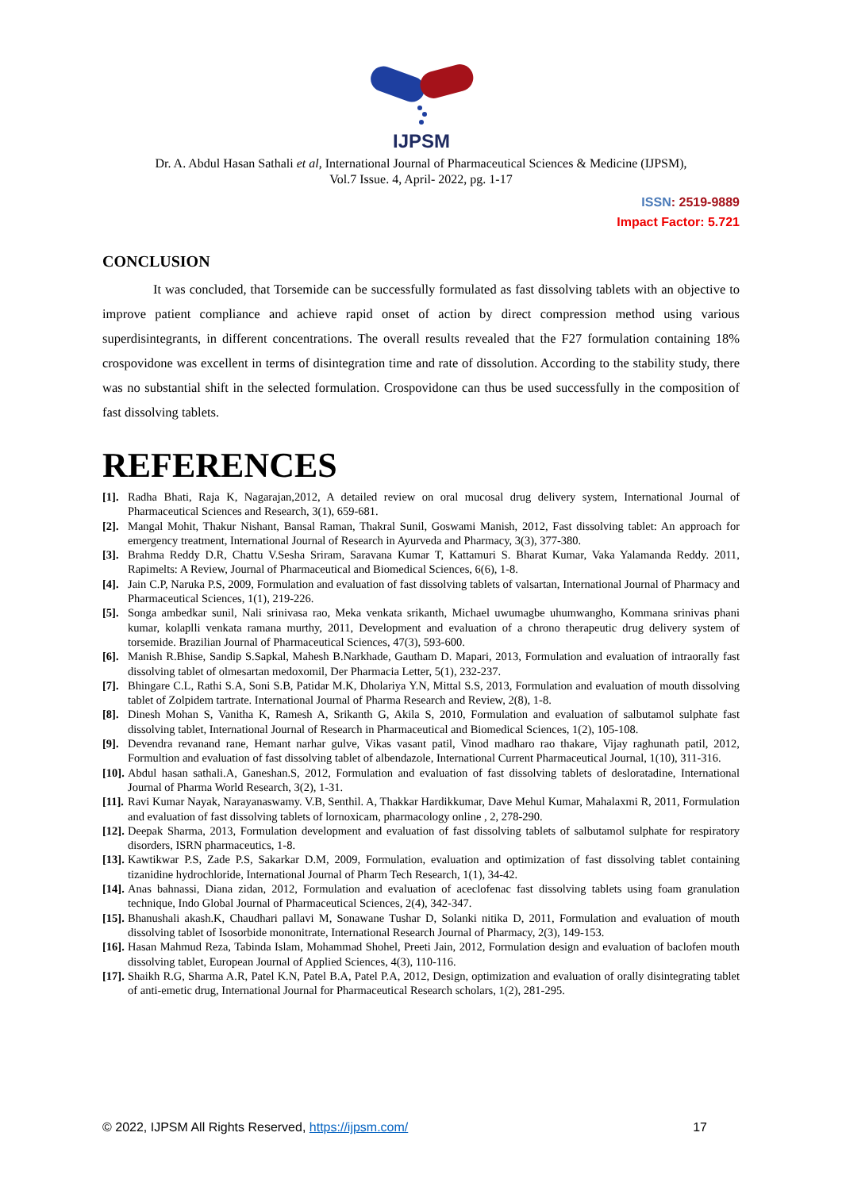IJPSM
Dr. A. Abdul Hasan Sathali et al, International Journal of Pharmaceutical Sciences & Medicine (IJPSM),
Vol.7 Issue. 4, April- 2022, pg. 1-17
ISSN: 2519-9889
Impact Factor: 5.721
CONCLUSION
It was concluded, that Torsemide can be successfully formulated as fast dissolving tablets with an objective to improve patient compliance and achieve rapid onset of action by direct compression method using various superdisintegrants, in different concentrations. The overall results revealed that the F27 formulation containing 18% crospovidone was excellent in terms of disintegration time and rate of dissolution. According to the stability study, there was no substantial shift in the selected formulation. Crospovidone can thus be used successfully in the composition of fast dissolving tablets.
REFERENCES
[1]. Radha Bhati, Raja K, Nagarajan,2012, A detailed review on oral mucosal drug delivery system, International Journal of Pharmaceutical Sciences and Research, 3(1), 659-681.
[2]. Mangal Mohit, Thakur Nishant, Bansal Raman, Thakral Sunil, Goswami Manish, 2012, Fast dissolving tablet: An approach for emergency treatment, International Journal of Research in Ayurveda and Pharmacy, 3(3), 377-380.
[3]. Brahma Reddy D.R, Chattu V.Sesha Sriram, Saravana Kumar T, Kattamuri S. Bharat Kumar, Vaka Yalamanda Reddy. 2011, Rapimelts: A Review, Journal of Pharmaceutical and Biomedical Sciences, 6(6), 1-8.
[4]. Jain C.P, Naruka P.S, 2009, Formulation and evaluation of fast dissolving tablets of valsartan, International Journal of Pharmacy and Pharmaceutical Sciences, 1(1), 219-226.
[5]. Songa ambedkar sunil, Nali srinivasa rao, Meka venkata srikanth, Michael uwumagbe uhumwangho, Kommana srinivas phani kumar, kolaplli venkata ramana murthy, 2011, Development and evaluation of a chrono therapeutic drug delivery system of torsemide. Brazilian Journal of Pharmaceutical Sciences, 47(3), 593-600.
[6]. Manish R.Bhise, Sandip S.Sapkal, Mahesh B.Narkhade, Gautham D. Mapari, 2013, Formulation and evaluation of intraorally fast dissolving tablet of olmesartan medoxomil, Der Pharmacia Letter, 5(1), 232-237.
[7]. Bhingare C.L, Rathi S.A, Soni S.B, Patidar M.K, Dholariya Y.N, Mittal S.S, 2013, Formulation and evaluation of mouth dissolving tablet of Zolpidem tartrate. International Journal of Pharma Research and Review, 2(8), 1-8.
[8]. Dinesh Mohan S, Vanitha K, Ramesh A, Srikanth G, Akila S, 2010, Formulation and evaluation of salbutamol sulphate fast dissolving tablet, International Journal of Research in Pharmaceutical and Biomedical Sciences, 1(2), 105-108.
[9]. Devendra revanand rane, Hemant narhar gulve, Vikas vasant patil, Vinod madharo rao thakare, Vijay raghunath patil, 2012, Formultion and evaluation of fast dissolving tablet of albendazole, International Current Pharmaceutical Journal, 1(10), 311-316.
[10]. Abdul hasan sathali.A, Ganeshan.S, 2012, Formulation and evaluation of fast dissolving tablets of desloratadine, International Journal of Pharma World Research, 3(2), 1-31.
[11]. Ravi Kumar Nayak, Narayanaswamy. V.B, Senthil. A, Thakkar Hardikkumar, Dave Mehul Kumar, Mahalaxmi R, 2011, Formulation and evaluation of fast dissolving tablets of lornoxicam, pharmacology online , 2, 278-290.
[12]. Deepak Sharma, 2013, Formulation development and evaluation of fast dissolving tablets of salbutamol sulphate for respiratory disorders, ISRN pharmaceutics, 1-8.
[13]. Kawtikwar P.S, Zade P.S, Sakarkar D.M, 2009, Formulation, evaluation and optimization of fast dissolving tablet containing tizanidine hydrochloride, International Journal of Pharm Tech Research, 1(1), 34-42.
[14]. Anas bahnassi, Diana zidan, 2012, Formulation and evaluation of aceclofenac fast dissolving tablets using foam granulation technique, Indo Global Journal of Pharmaceutical Sciences, 2(4), 342-347.
[15]. Bhanushali akash.K, Chaudhari pallavi M, Sonawane Tushar D, Solanki nitika D, 2011, Formulation and evaluation of mouth dissolving tablet of Isosorbide mononitrate, International Research Journal of Pharmacy, 2(3), 149-153.
[16]. Hasan Mahmud Reza, Tabinda Islam, Mohammad Shohel, Preeti Jain, 2012, Formulation design and evaluation of baclofen mouth dissolving tablet, European Journal of Applied Sciences, 4(3), 110-116.
[17]. Shaikh R.G, Sharma A.R, Patel K.N, Patel B.A, Patel P.A, 2012, Design, optimization and evaluation of orally disintegrating tablet of anti-emetic drug, International Journal for Pharmaceutical Research scholars, 1(2), 281-295.
© 2022, IJPSM All Rights Reserved, https://ijpsm.com/ 17